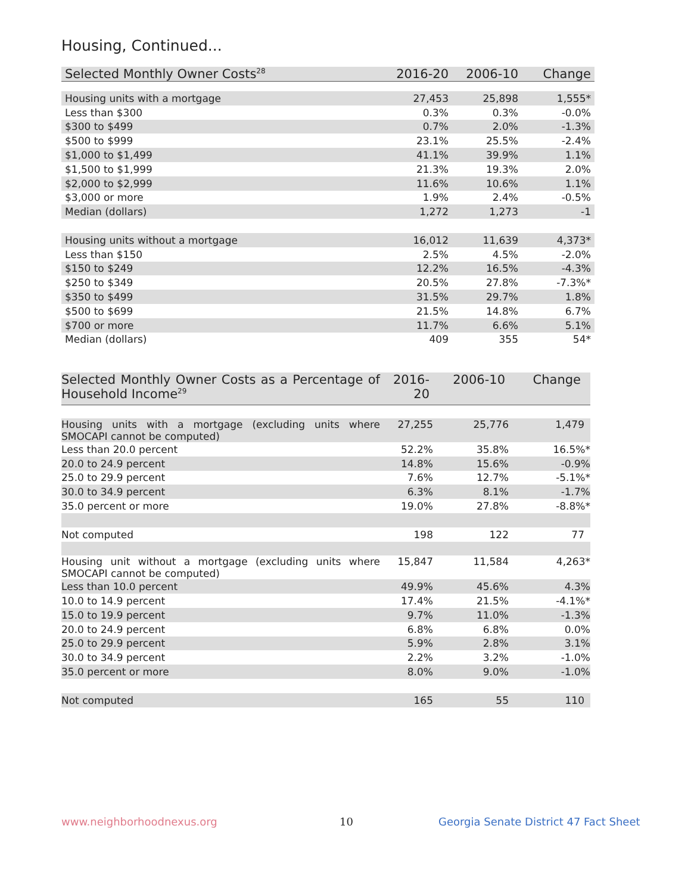Housing, Continued...
| Selected Monthly Owner Costs<sup>28</sup> | 2016-20 | 2006-10 | Change |
| --- | --- | --- | --- |
| Housing units with a mortgage | 27,453 | 25,898 | 1,555* |
| Less than $300 | 0.3% | 0.3% | -0.0% |
| $300 to $499 | 0.7% | 2.0% | -1.3% |
| $500 to $999 | 23.1% | 25.5% | -2.4% |
| $1,000 to $1,499 | 41.1% | 39.9% | 1.1% |
| $1,500 to $1,999 | 21.3% | 19.3% | 2.0% |
| $2,000 to $2,999 | 11.6% | 10.6% | 1.1% |
| $3,000 or more | 1.9% | 2.4% | -0.5% |
| Median (dollars) | 1,272 | 1,273 | -1 |
| Housing units without a mortgage | 16,012 | 11,639 | 4,373* |
| Less than $150 | 2.5% | 4.5% | -2.0% |
| $150 to $249 | 12.2% | 16.5% | -4.3% |
| $250 to $349 | 20.5% | 27.8% | -7.3%* |
| $350 to $499 | 31.5% | 29.7% | 1.8% |
| $500 to $699 | 21.5% | 14.8% | 6.7% |
| $700 or more | 11.7% | 6.6% | 5.1% |
| Median (dollars) | 409 | 355 | 54* |
| Selected Monthly Owner Costs as a Percentage of Household Income<sup>29</sup> | 2016-20 | 2006-10 | Change |
| --- | --- | --- | --- |
| Housing units with a mortgage (excluding units where SMOCAPI cannot be computed) | 27,255 | 25,776 | 1,479 |
| Less than 20.0 percent | 52.2% | 35.8% | 16.5%* |
| 20.0 to 24.9 percent | 14.8% | 15.6% | -0.9% |
| 25.0 to 29.9 percent | 7.6% | 12.7% | -5.1%* |
| 30.0 to 34.9 percent | 6.3% | 8.1% | -1.7% |
| 35.0 percent or more | 19.0% | 27.8% | -8.8%* |
| Not computed | 198 | 122 | 77 |
| Housing unit without a mortgage (excluding units where SMOCAPI cannot be computed) | 15,847 | 11,584 | 4,263* |
| Less than 10.0 percent | 49.9% | 45.6% | 4.3% |
| 10.0 to 14.9 percent | 17.4% | 21.5% | -4.1%* |
| 15.0 to 19.9 percent | 9.7% | 11.0% | -1.3% |
| 20.0 to 24.9 percent | 6.8% | 6.8% | 0.0% |
| 25.0 to 29.9 percent | 5.9% | 2.8% | 3.1% |
| 30.0 to 34.9 percent | 2.2% | 3.2% | -1.0% |
| 35.0 percent or more | 8.0% | 9.0% | -1.0% |
| Not computed | 165 | 55 | 110 |
www.neighborhoodnexus.org 10
Georgia Senate District 47 Fact Sheet